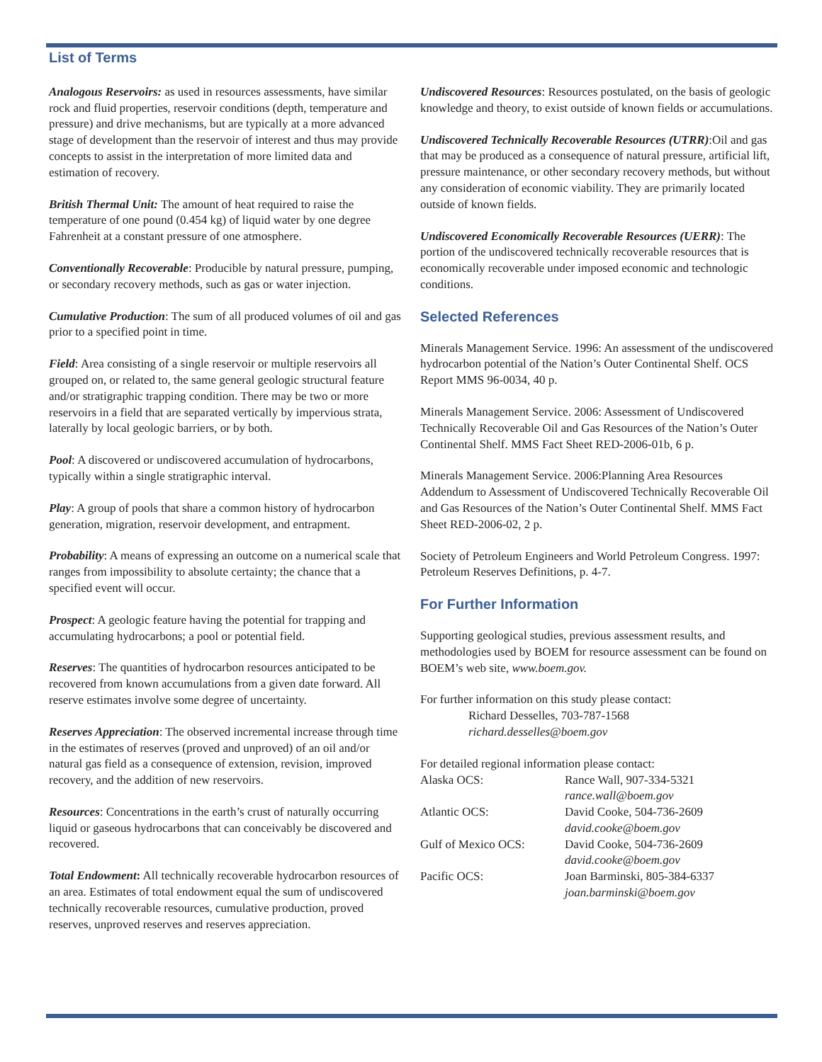List of Terms
Analogous Reservoirs: as used in resources assessments, have similar rock and fluid properties, reservoir conditions (depth, temperature and pressure) and drive mechanisms, but are typically at a more advanced stage of development than the reservoir of interest and thus may provide concepts to assist in the interpretation of more limited data and estimation of recovery.
British Thermal Unit: The amount of heat required to raise the temperature of one pound (0.454 kg) of liquid water by one degree Fahrenheit at a constant pressure of one atmosphere.
Conventionally Recoverable: Producible by natural pressure, pumping, or secondary recovery methods, such as gas or water injection.
Cumulative Production: The sum of all produced volumes of oil and gas prior to a specified point in time.
Field: Area consisting of a single reservoir or multiple reservoirs all grouped on, or related to, the same general geologic structural feature and/or stratigraphic trapping condition. There may be two or more reservoirs in a field that are separated vertically by impervious strata, laterally by local geologic barriers, or by both.
Pool: A discovered or undiscovered accumulation of hydrocarbons, typically within a single stratigraphic interval.
Play: A group of pools that share a common history of hydrocarbon generation, migration, reservoir development, and entrapment.
Probability: A means of expressing an outcome on a numerical scale that ranges from impossibility to absolute certainty; the chance that a specified event will occur.
Prospect: A geologic feature having the potential for trapping and accumulating hydrocarbons; a pool or potential field.
Reserves: The quantities of hydrocarbon resources anticipated to be recovered from known accumulations from a given date forward. All reserve estimates involve some degree of uncertainty.
Reserves Appreciation: The observed incremental increase through time in the estimates of reserves (proved and unproved) of an oil and/or natural gas field as a consequence of extension, revision, improved recovery, and the addition of new reservoirs.
Resources: Concentrations in the earth’s crust of naturally occurring liquid or gaseous hydrocarbons that can conceivably be discovered and recovered.
Total Endowment: All technically recoverable hydrocarbon resources of an area. Estimates of total endowment equal the sum of undiscovered technically recoverable resources, cumulative production, proved reserves, unproved reserves and reserves appreciation.
Undiscovered Resources: Resources postulated, on the basis of geologic knowledge and theory, to exist outside of known fields or accumulations.
Undiscovered Technically Recoverable Resources (UTRR):Oil and gas that may be produced as a consequence of natural pressure, artificial lift, pressure maintenance, or other secondary recovery methods, but without any consideration of economic viability. They are primarily located outside of known fields.
Undiscovered Economically Recoverable Resources (UERR): The portion of the undiscovered technically recoverable resources that is economically recoverable under imposed economic and technologic conditions.
Selected References
Minerals Management Service. 1996: An assessment of the undiscovered hydrocarbon potential of the Nation’s Outer Continental Shelf. OCS Report MMS 96-0034, 40 p.
Minerals Management Service. 2006: Assessment of Undiscovered Technically Recoverable Oil and Gas Resources of the Nation’s Outer Continental Shelf. MMS Fact Sheet RED-2006-01b, 6 p.
Minerals Management Service. 2006:Planning Area Resources Addendum to Assessment of Undiscovered Technically Recoverable Oil and Gas Resources of the Nation’s Outer Continental Shelf. MMS Fact Sheet RED-2006-02, 2 p.
Society of Petroleum Engineers and World Petroleum Congress. 1997: Petroleum Reserves Definitions, p. 4-7.
For Further Information
Supporting geological studies, previous assessment results, and methodologies used by BOEM for resource assessment can be found on BOEM’s web site, www.boem.gov.
For further information on this study please contact:
Richard Desselles, 703-787-1568
richard.desselles@boem.gov
For detailed regional information please contact:
| Alaska OCS: | Rance Wall, 907-334-5321 |
| | rance.wall@boem.gov |
| Atlantic OCS: | David Cooke, 504-736-2609 |
| | david.cooke@boem.gov |
| Gulf of Mexico OCS: | David Cooke, 504-736-2609 |
| | david.cooke@boem.gov |
| Pacific OCS: | Joan Barminski, 805-384-6337 |
| | joan.barminski@boem.gov |